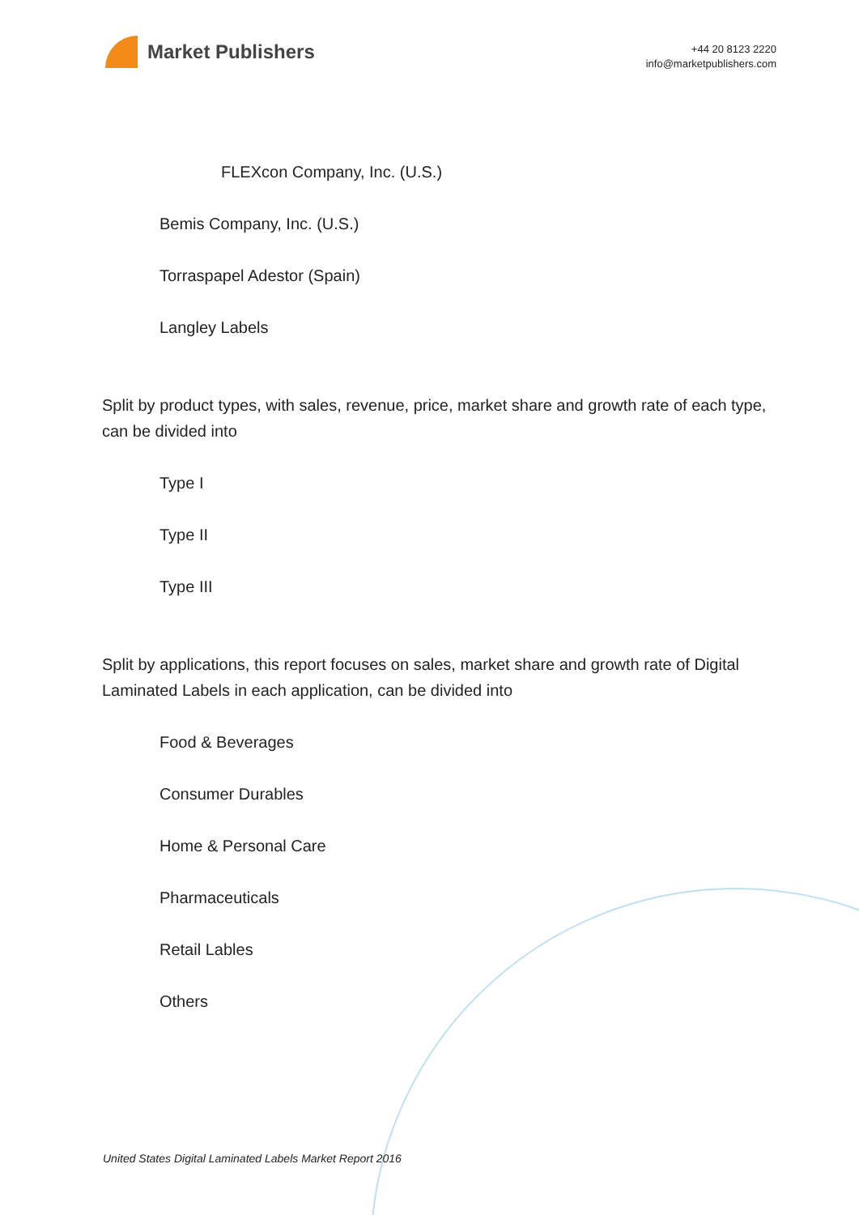Market Publishers
+44 20 8123 2220
info@marketpublishers.com
FLEXcon Company, Inc. (U.S.)
Bemis Company, Inc. (U.S.)
Torraspapel Adestor (Spain)
Langley Labels
Split by product types, with sales, revenue, price, market share and growth rate of each type, can be divided into
Type I
Type II
Type III
Split by applications, this report focuses on sales, market share and growth rate of Digital Laminated Labels in each application, can be divided into
Food & Beverages
Consumer Durables
Home & Personal Care
Pharmaceuticals
Retail Lables
Others
United States Digital Laminated Labels Market Report 2016